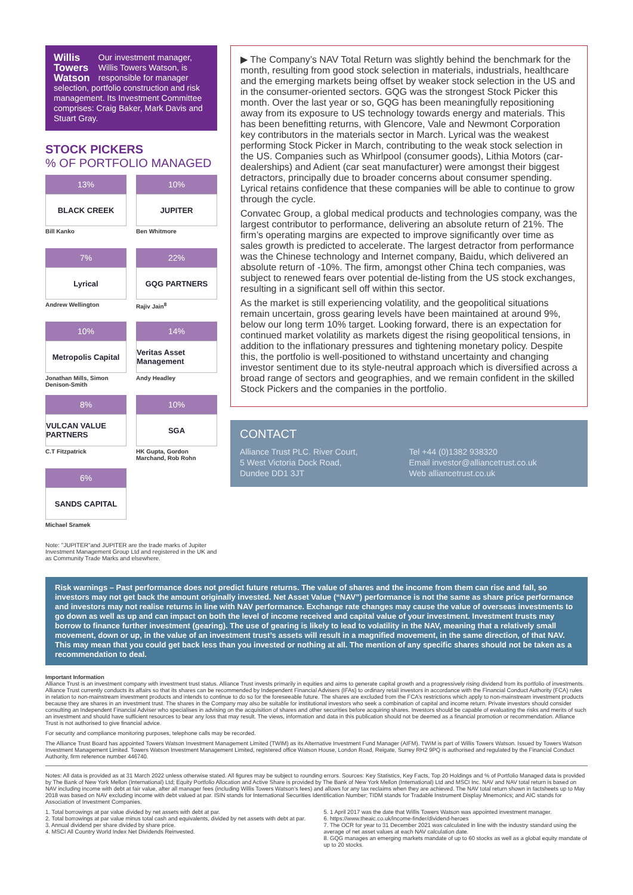Willis
Towers
Watson Our investment manager, Willis Towers Watson, is responsible for manager selection, portfolio construction and risk management. Its Investment Committee comprises: Craig Baker, Mark Davis and Stuart Gray.
STOCK PICKERS
% OF PORTFOLIO MANAGED
13%
BLACK CREEK
Bill Kanko
10%
JUPITER
Ben Whitmore
7%
Lyrical
Andrew Wellington
22%
GQG PARTNERS
Rajiv Jain<sup>8</sup>
10%
Metropolis Capital
Jonathan Mills, Simon Denison-Smith
14%
Veritas Asset Management
Andy Headley
8%
VULCAN VALUE PARTNERS
C.T Fitzpatrick
10%
SGA
HK Gupta, Gordon Marchand, Rob Rohn
6%
SANDS CAPITAL
Michael Sramek
Note: "JUPITER"and JUPITER are the trade marks of Jupiter Investment Management Group Ltd and registered in the UK and as Community Trade Marks and elsewhere.
▶ The Company’s NAV Total Return was slightly behind the benchmark for the month, resulting from good stock selection in materials, industrials, healthcare and the emerging markets being offset by weaker stock selection in the US and in the consumer-oriented sectors. GQG was the strongest Stock Picker this month. Over the last year or so, GQG has been meaningfully repositioning away from its exposure to US technology towards energy and materials. This has been benefitting returns, with Glencore, Vale and Newmont Corporation key contributors in the materials sector in March. Lyrical was the weakest performing Stock Picker in March, contributing to the weak stock selection in the US. Companies such as Whirlpool (consumer goods), Lithia Motors (car-dealerships) and Adient (car seat manufacturer) were amongst their biggest detractors, principally due to broader concerns about consumer spending. Lyrical retains confidence that these companies will be able to continue to grow through the cycle.
Convatec Group, a global medical products and technologies company, was the largest contributor to performance, delivering an absolute return of 21%. The firm’s operating margins are expected to improve significantly over time as sales growth is predicted to accelerate. The largest detractor from performance was the Chinese technology and Internet company, Baidu, which delivered an absolute return of -10%. The firm, amongst other China tech companies, was subject to renewed fears over potential de-listing from the US stock exchanges, resulting in a significant sell off within this sector.
As the market is still experiencing volatility, and the geopolitical situations remain uncertain, gross gearing levels have been maintained at around 9%, below our long term 10% target. Looking forward, there is an expectation for continued market volatility as markets digest the rising geopolitical tensions, in addition to the inflationary pressures and tightening monetary policy. Despite this, the portfolio is well-positioned to withstand uncertainty and changing investor sentiment due to its style-neutral approach which is diversified across a broad range of sectors and geographies, and we remain confident in the skilled Stock Pickers and the companies in the portfolio.
CONTACT
Alliance Trust PLC. River Court,
5 West Victoria Dock Road,
Dundee DD1 3JT
Tel +44 (0)1382 938320
Email investor@alliancetrust.co.uk
Web alliancetrust.co.uk
Risk warnings – Past performance does not predict future returns. The value of shares and the income from them can rise and fall, so investors may not get back the amount originally invested. Net Asset Value (“NAV”) performance is not the same as share price performance and investors may not realise returns in line with NAV performance. Exchange rate changes may cause the value of overseas investments to go down as well as up and can impact on both the level of income received and capital value of your investment. Investment trusts may borrow to finance further investment (gearing). The use of gearing is likely to lead to volatility in the NAV, meaning that a relatively small movement, down or up, in the value of an investment trust’s assets will result in a magnified movement, in the same direction, of that NAV. This may mean that you could get back less than you invested or nothing at all. The mention of any specific shares should not be taken as a recommendation to deal.
Important Information
Alliance Trust is an investment company with investment trust status. Alliance Trust invests primarily in equities and aims to generate capital growth and a progressively rising dividend from its portfolio of investments. Alliance Trust currently conducts its affairs so that its shares can be recommended by Independent Financial Advisers (IFAs) to ordinary retail investors in accordance with the Financial Conduct Authority (FCA) rules in relation to non-mainstream investment products and intends to continue to do so for the foreseeable future. The shares are excluded from the FCA’s restrictions which apply to non-mainstream investment products because they are shares in an investment trust. The shares in the Company may also be suitable for institutional investors who seek a combination of capital and income return. Private investors should consider consulting an Independent Financial Adviser who specialises in advising on the acquisition of shares and other securities before acquiring shares. Investors should be capable of evaluating the risks and merits of such an investment and should have sufficient resources to bear any loss that may result. The views, information and data in this publication should not be deemed as a financial promotion or recommendation. Alliance Trust is not authorised to give financial advice.
For security and compliance monitoring purposes, telephone calls may be recorded.
The Alliance Trust Board has appointed Towers Watson Investment Management Limited (TWIM) as its Alternative Investment Fund Manager (AIFM). TWIM is part of Willis Towers Watson. Issued by Towers Watson Investment Management Limited. Towers Watson Investment Management Limited, registered office Watson House, London Road, Reigate, Surrey RH2 9PQ is authorised and regulated by the Financial Conduct Authority, firm reference number 446740.
Notes: All data is provided as at 31 March 2022 unless otherwise stated. All figures may be subject to rounding errors. Sources: Key Statistics, Key Facts, Top 20 Holdings and % of Portfolio Managed data is provided by The Bank of New York Mellon (International) Ltd; Equity Portfolio Allocation and Active Share is provided by The Bank of New York Mellon (International) Ltd and MSCI Inc. NAV and NAV total return is based on NAV including income with debt at fair value, after all manager fees (including Willis Towers Watson’s fees) and allows for any tax reclaims when they are achieved. The NAV total return shown in factsheets up to May 2018 was based on NAV excluding income with debt valued at par. ISIN stands for International Securities Identification Number; TIDM stands for Tradable Instrument Display Mnemonics; and AIC stands for Association of Investment Companies.
1. Total borrowings at par value divided by net assets with debt at par.
2. Total borrowings at par value minus total cash and equivalents, divided by net assets with debt at par.
3. Annual dividend per share divided by share price.
4. MSCI All Country World Index Net Dividends Reinvested.
5. 1 April 2017 was the date that Willis Towers Watson was appointed investment manager.
6. https://www.theaic.co.uk/income-finder/dividend-heroes
7. The OCR for year to 31 December 2021 was calculated in line with the industry standard using the average of net asset values at each NAV calculation date.
8. GQG manages an emerging markets mandate of up to 60 stocks as well as a global equity mandate of up to 20 stocks.